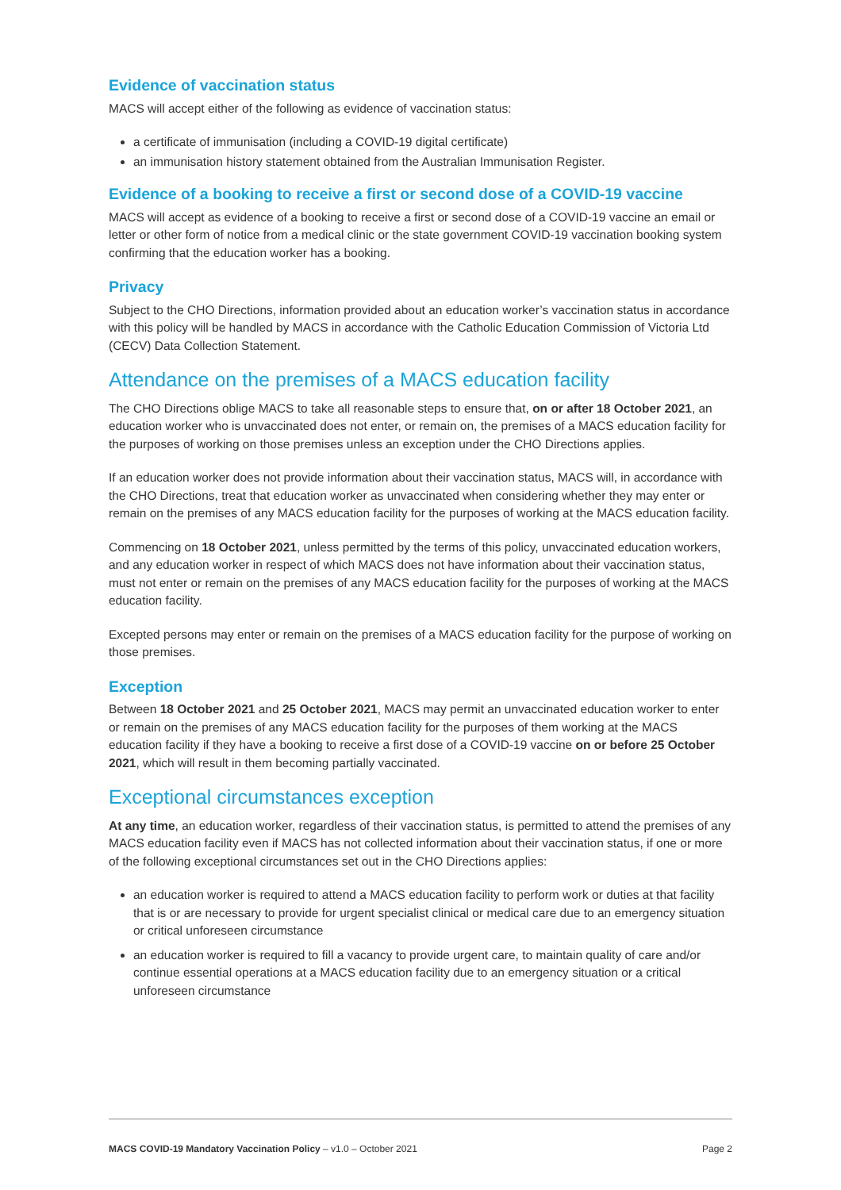Evidence of vaccination status
MACS will accept either of the following as evidence of vaccination status:
a certificate of immunisation (including a COVID-19 digital certificate)
an immunisation history statement obtained from the Australian Immunisation Register.
Evidence of a booking to receive a first or second dose of a COVID-19 vaccine
MACS will accept as evidence of a booking to receive a first or second dose of a COVID-19 vaccine an email or letter or other form of notice from a medical clinic or the state government COVID-19 vaccination booking system confirming that the education worker has a booking.
Privacy
Subject to the CHO Directions, information provided about an education worker’s vaccination status in accordance with this policy will be handled by MACS in accordance with the Catholic Education Commission of Victoria Ltd (CECV) Data Collection Statement.
Attendance on the premises of a MACS education facility
The CHO Directions oblige MACS to take all reasonable steps to ensure that, on or after 18 October 2021, an education worker who is unvaccinated does not enter, or remain on, the premises of a MACS education facility for the purposes of working on those premises unless an exception under the CHO Directions applies.
If an education worker does not provide information about their vaccination status, MACS will, in accordance with the CHO Directions, treat that education worker as unvaccinated when considering whether they may enter or remain on the premises of any MACS education facility for the purposes of working at the MACS education facility.
Commencing on 18 October 2021, unless permitted by the terms of this policy, unvaccinated education workers, and any education worker in respect of which MACS does not have information about their vaccination status, must not enter or remain on the premises of any MACS education facility for the purposes of working at the MACS education facility.
Excepted persons may enter or remain on the premises of a MACS education facility for the purpose of working on those premises.
Exception
Between 18 October 2021 and 25 October 2021, MACS may permit an unvaccinated education worker to enter or remain on the premises of any MACS education facility for the purposes of them working at the MACS education facility if they have a booking to receive a first dose of a COVID-19 vaccine on or before 25 October 2021, which will result in them becoming partially vaccinated.
Exceptional circumstances exception
At any time, an education worker, regardless of their vaccination status, is permitted to attend the premises of any MACS education facility even if MACS has not collected information about their vaccination status, if one or more of the following exceptional circumstances set out in the CHO Directions applies:
an education worker is required to attend a MACS education facility to perform work or duties at that facility that is or are necessary to provide for urgent specialist clinical or medical care due to an emergency situation or critical unforeseen circumstance
an education worker is required to fill a vacancy to provide urgent care, to maintain quality of care and/or continue essential operations at a MACS education facility due to an emergency situation or a critical unforeseen circumstance
MACS COVID-19 Mandatory Vaccination Policy – v1.0 – October 2021 Page 2